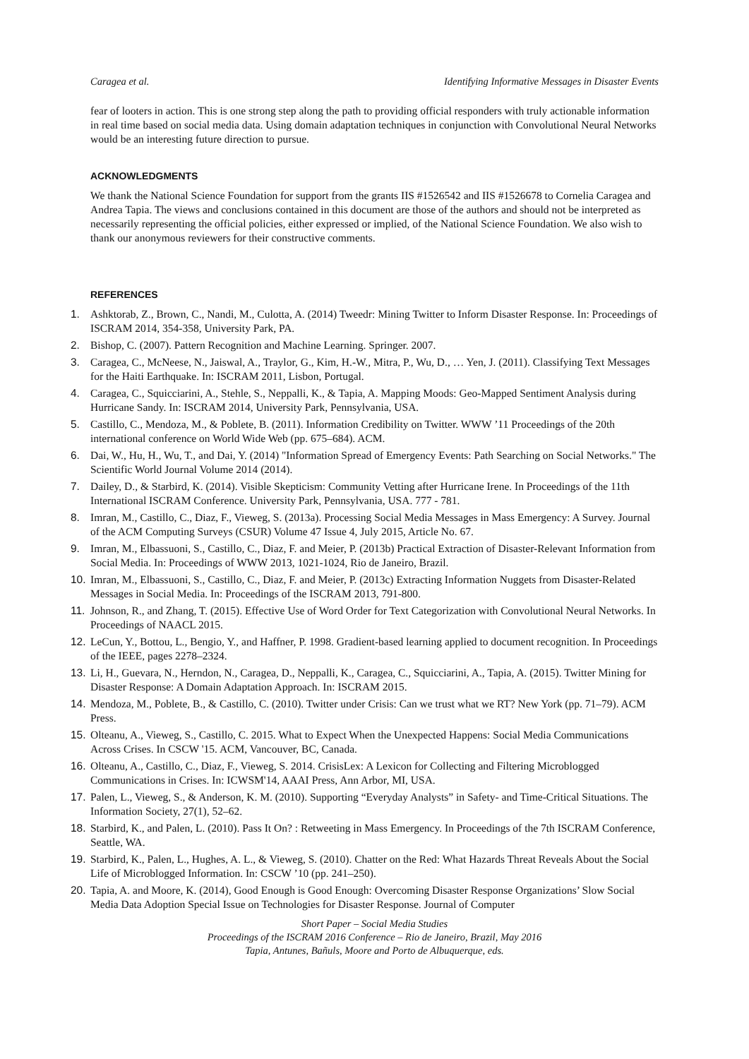Caragea et al. Identifying Informative Messages in Disaster Events
fear of looters in action. This is one strong step along the path to providing official responders with truly actionable information in real time based on social media data. Using domain adaptation techniques in conjunction with Convolutional Neural Networks would be an interesting future direction to pursue.
ACKNOWLEDGMENTS
We thank the National Science Foundation for support from the grants IIS #1526542 and IIS #1526678 to Cornelia Caragea and Andrea Tapia. The views and conclusions contained in this document are those of the authors and should not be interpreted as necessarily representing the official policies, either expressed or implied, of the National Science Foundation. We also wish to thank our anonymous reviewers for their constructive comments.
REFERENCES
1. Ashktorab, Z., Brown, C., Nandi, M., Culotta, A. (2014) Tweedr: Mining Twitter to Inform Disaster Response. In: Proceedings of ISCRAM 2014, 354-358, University Park, PA.
2. Bishop, C. (2007). Pattern Recognition and Machine Learning. Springer. 2007.
3. Caragea, C., McNeese, N., Jaiswal, A., Traylor, G., Kim, H.-W., Mitra, P., Wu, D., … Yen, J. (2011). Classifying Text Messages for the Haiti Earthquake. In: ISCRAM 2011, Lisbon, Portugal.
4. Caragea, C., Squicciarini, A., Stehle, S., Neppalli, K., & Tapia, A. Mapping Moods: Geo-Mapped Sentiment Analysis during Hurricane Sandy. In: ISCRAM 2014, University Park, Pennsylvania, USA.
5. Castillo, C., Mendoza, M., & Poblete, B. (2011). Information Credibility on Twitter. WWW ’11 Proceedings of the 20th international conference on World Wide Web (pp. 675–684). ACM.
6. Dai, W., Hu, H., Wu, T., and Dai, Y. (2014) "Information Spread of Emergency Events: Path Searching on Social Networks." The Scientific World Journal Volume 2014 (2014).
7. Dailey, D., & Starbird, K. (2014). Visible Skepticism: Community Vetting after Hurricane Irene. In Proceedings of the 11th International ISCRAM Conference. University Park, Pennsylvania, USA. 777 - 781.
8. Imran, M., Castillo, C., Diaz, F., Vieweg, S. (2013a). Processing Social Media Messages in Mass Emergency: A Survey. Journal of the ACM Computing Surveys (CSUR) Volume 47 Issue 4, July 2015, Article No. 67.
9. Imran, M., Elbassuoni, S., Castillo, C., Diaz, F. and Meier, P. (2013b) Practical Extraction of Disaster-Relevant Information from Social Media. In: Proceedings of WWW 2013, 1021-1024, Rio de Janeiro, Brazil.
10. Imran, M., Elbassuoni, S., Castillo, C., Diaz, F. and Meier, P. (2013c) Extracting Information Nuggets from Disaster-Related Messages in Social Media. In: Proceedings of the ISCRAM 2013, 791-800.
11. Johnson, R., and Zhang, T. (2015). Effective Use of Word Order for Text Categorization with Convolutional Neural Networks. In Proceedings of NAACL 2015.
12. LeCun, Y., Bottou, L., Bengio, Y., and Haffner, P. 1998. Gradient-based learning applied to document recognition. In Proceedings of the IEEE, pages 2278–2324.
13. Li, H., Guevara, N., Herndon, N., Caragea, D., Neppalli, K., Caragea, C., Squicciarini, A., Tapia, A. (2015). Twitter Mining for Disaster Response: A Domain Adaptation Approach. In: ISCRAM 2015.
14. Mendoza, M., Poblete, B., & Castillo, C. (2010). Twitter under Crisis: Can we trust what we RT? New York (pp. 71–79). ACM Press.
15. Olteanu, A., Vieweg, S., Castillo, C. 2015. What to Expect When the Unexpected Happens: Social Media Communications Across Crises. In CSCW '15. ACM, Vancouver, BC, Canada.
16. Olteanu, A., Castillo, C., Diaz, F., Vieweg, S. 2014. CrisisLex: A Lexicon for Collecting and Filtering Microblogged Communications in Crises. In: ICWSM'14, AAAI Press, Ann Arbor, MI, USA.
17. Palen, L., Vieweg, S., & Anderson, K. M. (2010). Supporting “Everyday Analysts” in Safety- and Time-Critical Situations. The Information Society, 27(1), 52–62.
18. Starbird, K., and Palen, L. (2010). Pass It On? : Retweeting in Mass Emergency. In Proceedings of the 7th ISCRAM Conference, Seattle, WA.
19. Starbird, K., Palen, L., Hughes, A. L., & Vieweg, S. (2010). Chatter on the Red: What Hazards Threat Reveals About the Social Life of Microblogged Information. In: CSCW ’10 (pp. 241–250).
20. Tapia, A. and Moore, K. (2014), Good Enough is Good Enough: Overcoming Disaster Response Organizations’ Slow Social Media Data Adoption Special Issue on Technologies for Disaster Response. Journal of Computer
Short Paper – Social Media Studies
Proceedings of the ISCRAM 2016 Conference – Rio de Janeiro, Brazil, May 2016
Tapia, Antunes, Bañuls, Moore and Porto de Albuquerque, eds.